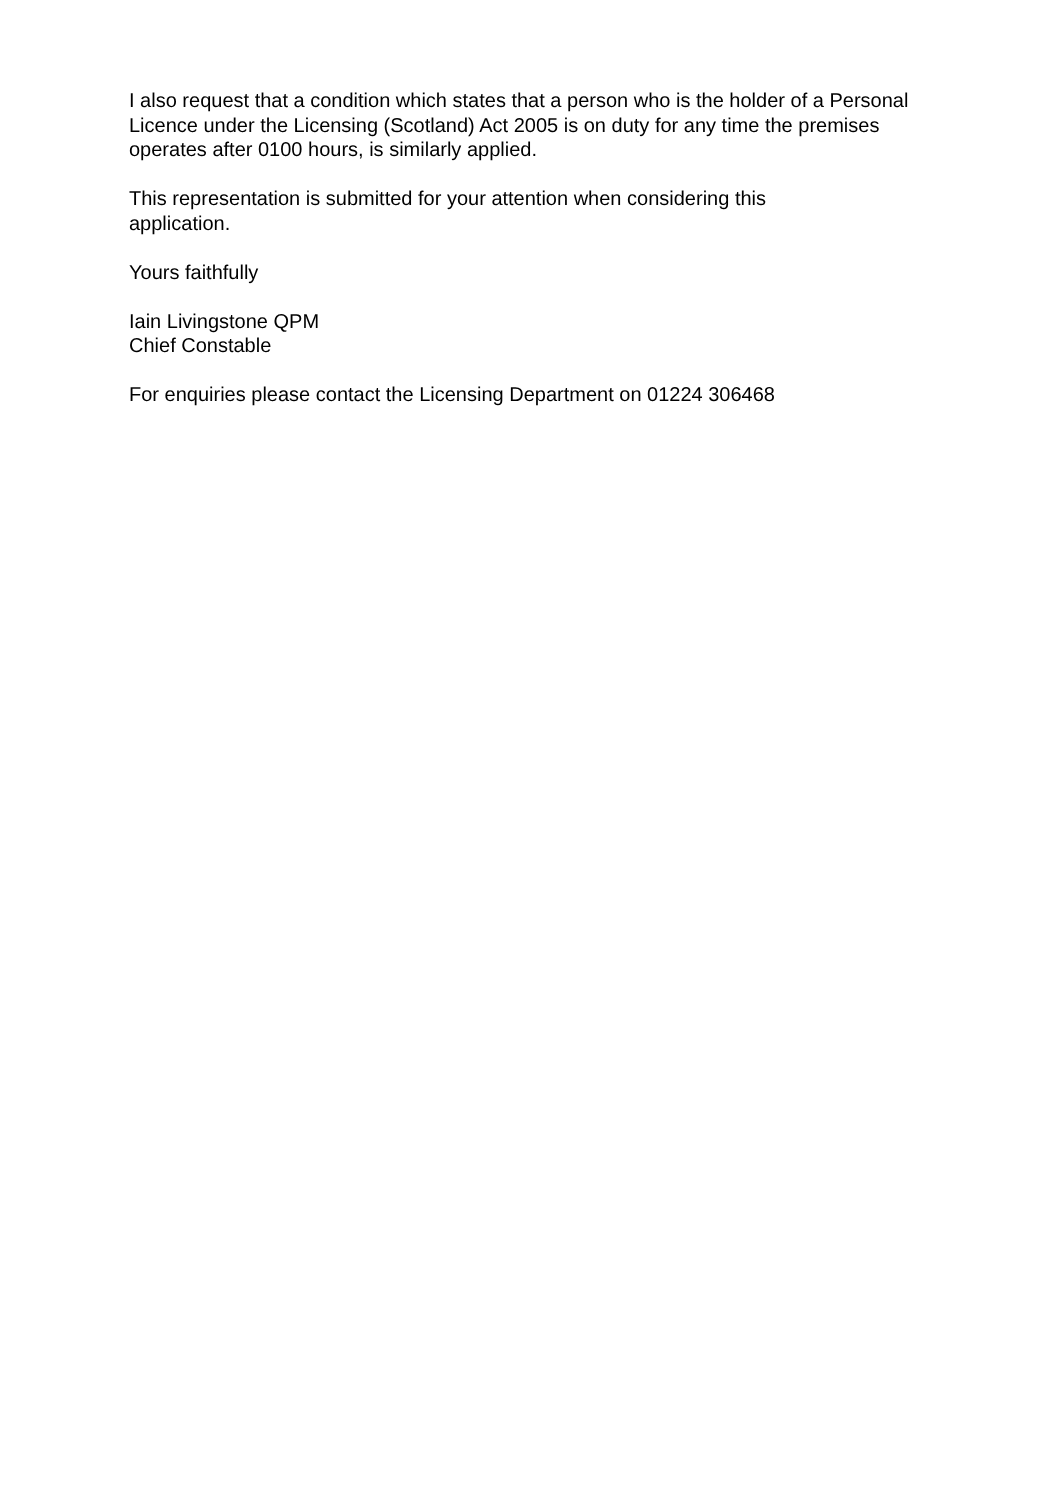I also request that a condition which states that a person who is the holder of a Personal Licence under the Licensing (Scotland) Act 2005 is on duty for any time the premises operates after 0100 hours, is similarly applied.
This representation is submitted for your attention when considering this
application.
Yours faithfully
Iain Livingstone QPM
Chief Constable
For enquiries please contact the Licensing Department on 01224 306468